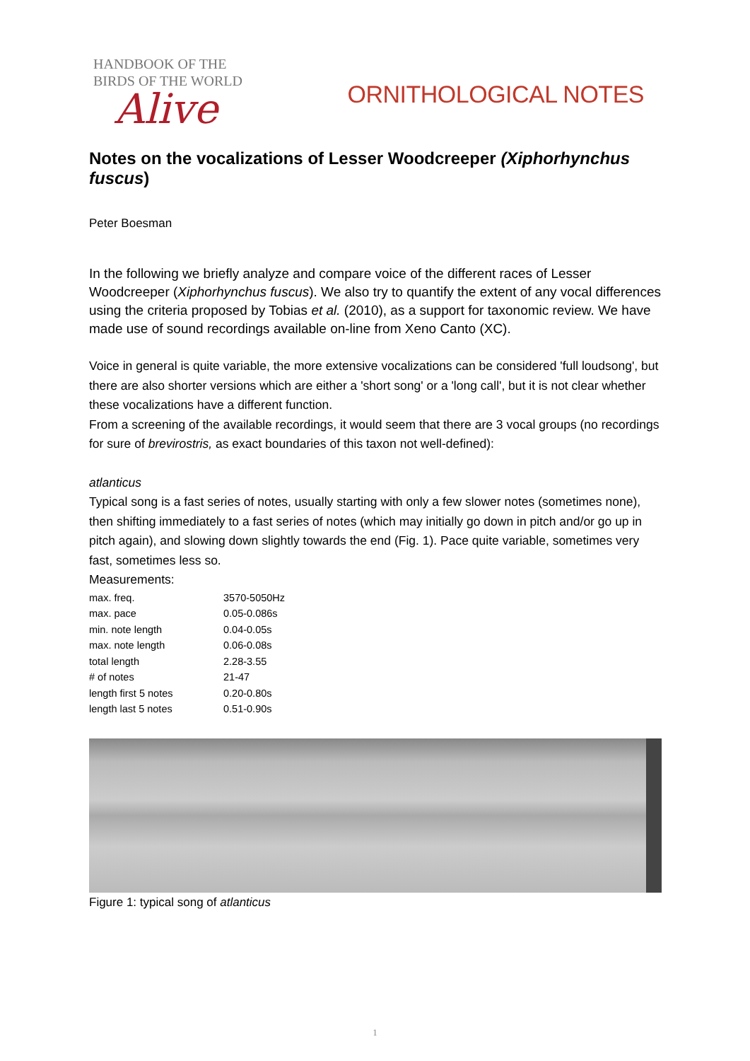HANDBOOK OF THE
BIRDS OF THE WORLD
Alive
ORNITHOLOGICAL NOTES
Notes on the vocalizations of Lesser Woodcreeper (Xiphorhynchus fuscus)
Peter Boesman
In the following we briefly analyze and compare voice of the different races of Lesser Woodcreeper (Xiphorhynchus fuscus). We also try to quantify the extent of any vocal differences using the criteria proposed by Tobias et al. (2010), as a support for taxonomic review. We have made use of sound recordings available on-line from Xeno Canto (XC).
Voice in general is quite variable, the more extensive vocalizations can be considered 'full loudsong', but there are also shorter versions which are either a 'short song' or a 'long call', but it is not clear whether these vocalizations have a different function.
From a screening of the available recordings, it would seem that there are 3 vocal groups (no recordings for sure of brevirostris, as exact boundaries of this taxon not well-defined):
atlanticus
Typical song is a fast series of notes, usually starting with only a few slower notes (sometimes none), then shifting immediately to a fast series of notes (which may initially go down in pitch and/or go up in pitch again), and slowing down slightly towards the end (Fig. 1). Pace quite variable, sometimes very fast, sometimes less so.
Measurements:
| max. freq. | 3570-5050Hz |
| max. pace | 0.05-0.086s |
| min. note length | 0.04-0.05s |
| max. note length | 0.06-0.08s |
| total length | 2.28-3.55 |
| # of notes | 21-47 |
| length first 5 notes | 0.20-0.80s |
| length last 5 notes | 0.51-0.90s |
Figure 1: typical song of atlanticus
1